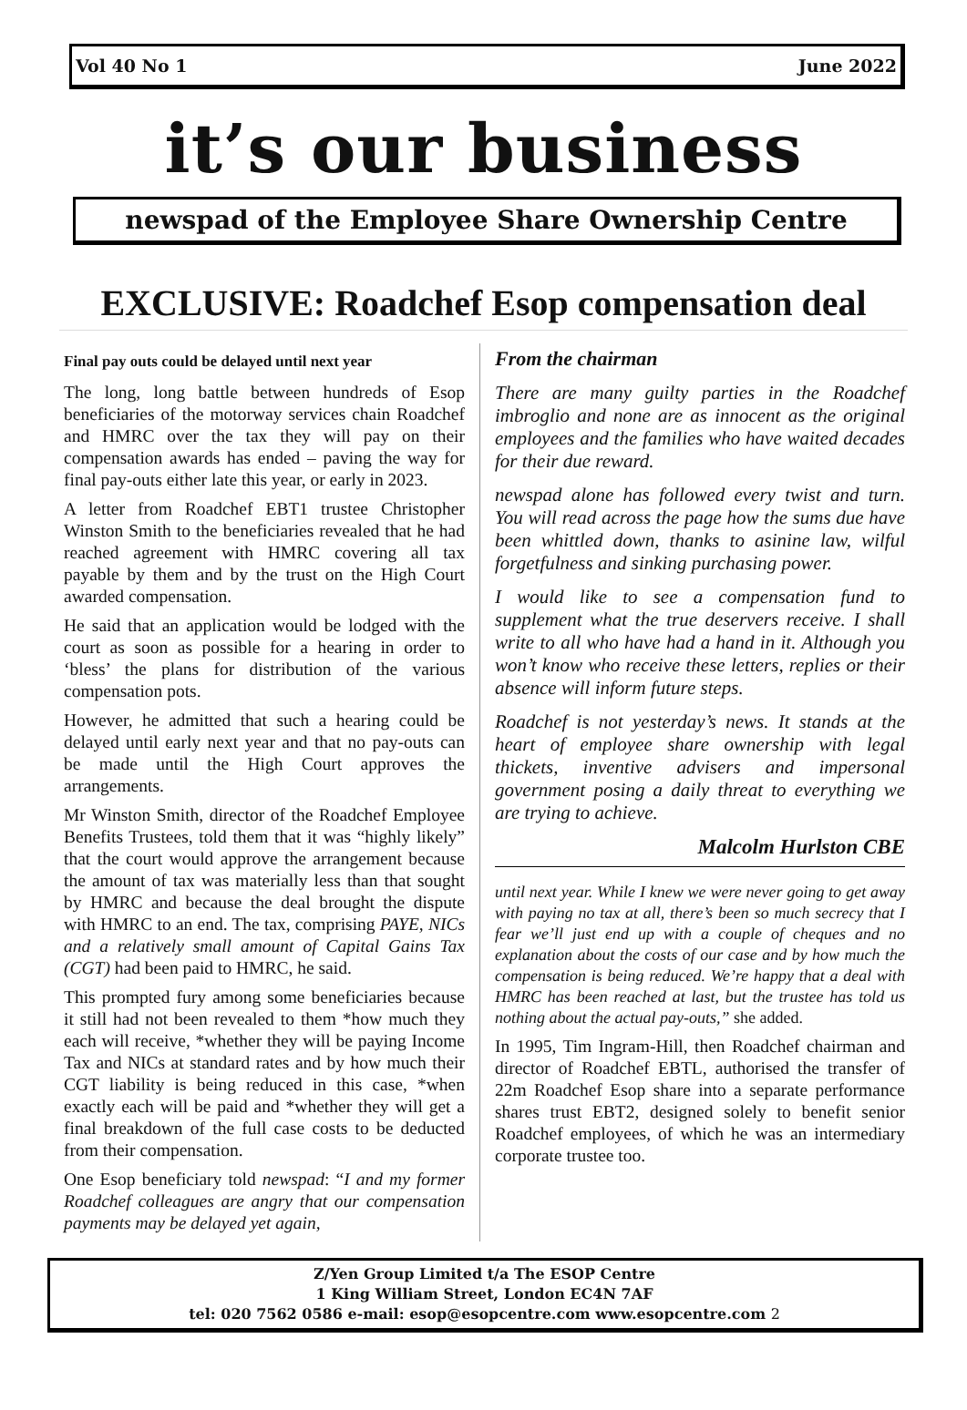Vol 40 No 1 June 2022
it’s our business
newspad of the Employee Share Ownership Centre
EXCLUSIVE: Roadchef Esop compensation deal
Final pay outs could be delayed until next year
The long, long battle between hundreds of Esop beneficiaries of the motorway services chain Roadchef and HMRC over the tax they will pay on their compensation awards has ended – paving the way for final pay-outs either late this year, or early in 2023.
A letter from Roadchef EBT1 trustee Christopher Winston Smith to the beneficiaries revealed that he had reached agreement with HMRC covering all tax payable by them and by the trust on the High Court awarded compensation.
He said that an application would be lodged with the court as soon as possible for a hearing in order to ‘bless’ the plans for distribution of the various compensation pots.
However, he admitted that such a hearing could be delayed until early next year and that no pay-outs can be made until the High Court approves the arrangements.
Mr Winston Smith, director of the Roadchef Employee Benefits Trustees, told them that it was “highly likely” that the court would approve the arrangement because the amount of tax was materially less than that sought by HMRC and because the deal brought the dispute with HMRC to an end. The tax, comprising PAYE, NICs and a relatively small amount of Capital Gains Tax (CGT) had been paid to HMRC, he said.
This prompted fury among some beneficiaries because it still had not been revealed to them *how much they each will receive, *whether they will be paying Income Tax and NICs at standard rates and by how much their CGT liability is being reduced in this case, *when exactly each will be paid and *whether they will get a final breakdown of the full case costs to be deducted from their compensation.
One Esop beneficiary told newspad: “I and my former Roadchef colleagues are angry that our compensation payments may be delayed yet again,
From the chairman
There are many guilty parties in the Roadchef imbroglio and none are as innocent as the original employees and the families who have waited decades for their due reward.
newspad alone has followed every twist and turn. You will read across the page how the sums due have been whittled down, thanks to asinine law, wilful forgetfulness and sinking purchasing power.
I would like to see a compensation fund to supplement what the true deservers receive. I shall write to all who have had a hand in it. Although you won’t know who receive these letters, replies or their absence will inform future steps.
Roadchef is not yesterday’s news. It stands at the heart of employee share ownership with legal thickets, inventive advisers and impersonal government posing a daily threat to everything we are trying to achieve.
Malcolm Hurlston CBE
until next year. While I knew we were never going to get away with paying no tax at all, there’s been so much secrecy that I fear we’ll just end up with a couple of cheques and no explanation about the costs of our case and by how much the compensation is being reduced. We’re happy that a deal with HMRC has been reached at last, but the trustee has told us nothing about the actual pay-outs,” she added.
In 1995, Tim Ingram-Hill, then Roadchef chairman and director of Roadchef EBTL, authorised the transfer of 22m Roadchef Esop share into a separate performance shares trust EBT2, designed solely to benefit senior Roadchef employees, of which he was an intermediary corporate trustee too.
Z/Yen Group Limited t/a The ESOP Centre
1 King William Street, London EC4N 7AF
tel: 020 7562 0586 e-mail: esop@esopcentre.com www.esopcentre.com 2